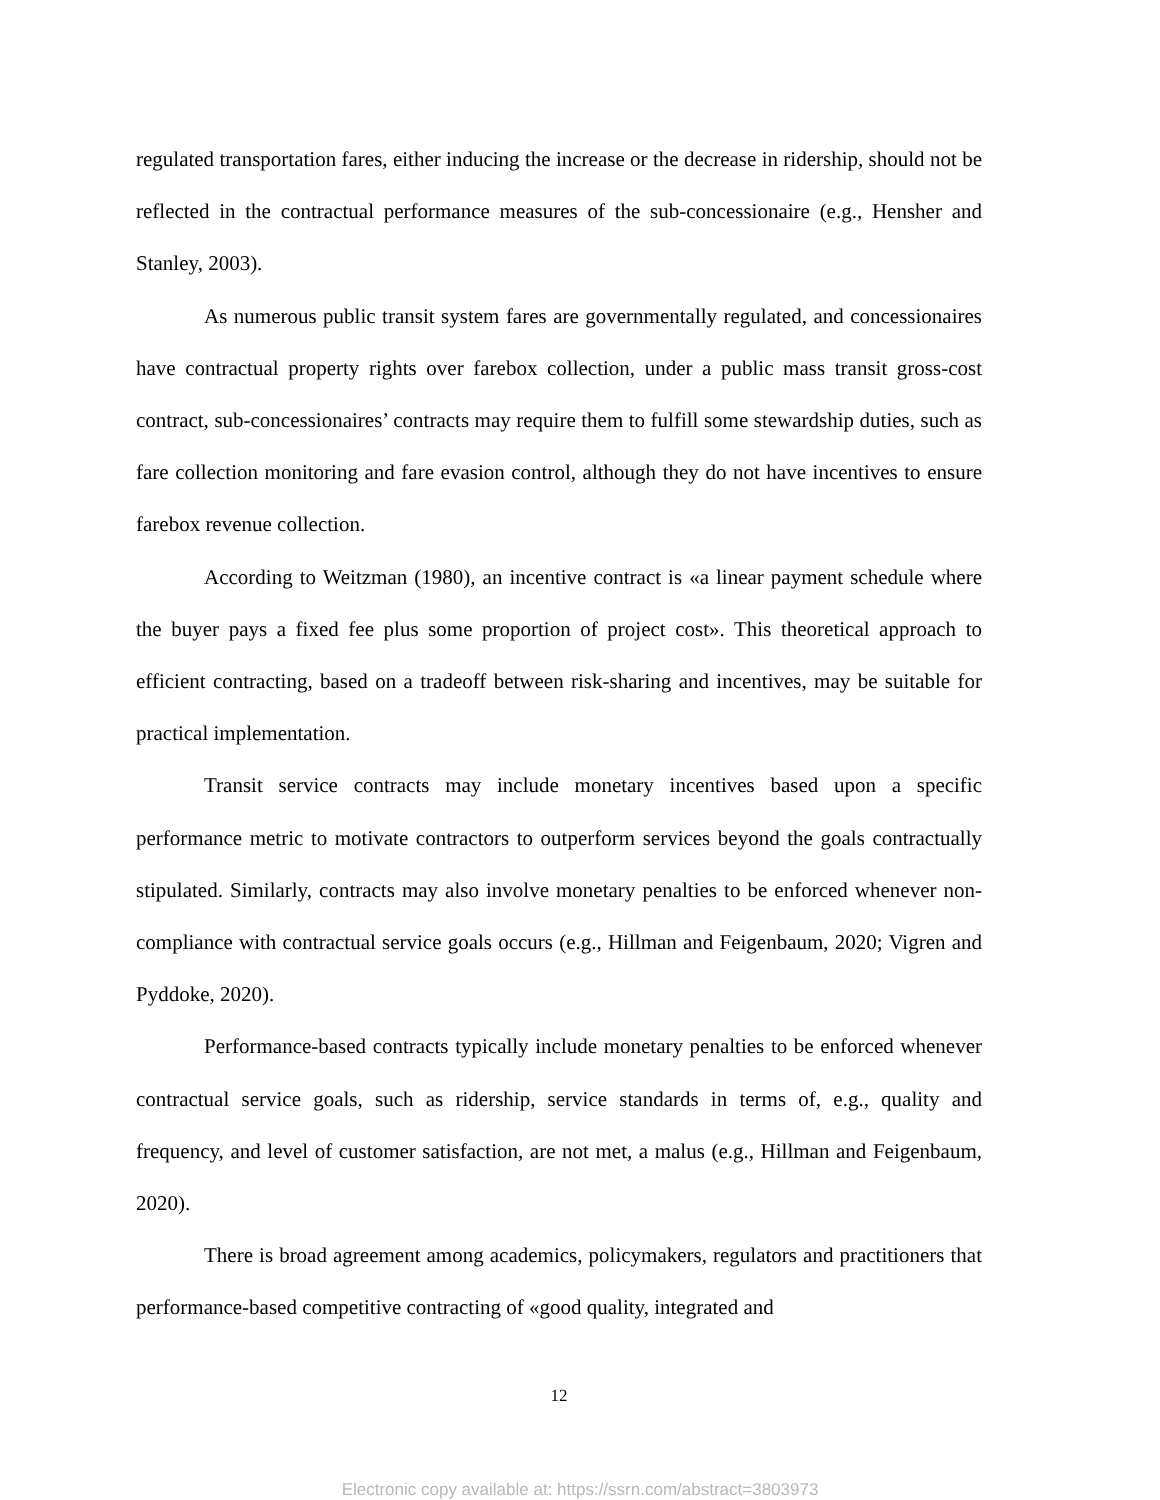regulated transportation fares, either inducing the increase or the decrease in ridership, should not be reflected in the contractual performance measures of the sub-concessionaire (e.g., Hensher and Stanley, 2003).
As numerous public transit system fares are governmentally regulated, and concessionaires have contractual property rights over farebox collection, under a public mass transit gross-cost contract, sub-concessionaires’ contracts may require them to fulfill some stewardship duties, such as fare collection monitoring and fare evasion control, although they do not have incentives to ensure farebox revenue collection.
According to Weitzman (1980), an incentive contract is «a linear payment schedule where the buyer pays a fixed fee plus some proportion of project cost». This theoretical approach to efficient contracting, based on a tradeoff between risk-sharing and incentives, may be suitable for practical implementation.
Transit service contracts may include monetary incentives based upon a specific performance metric to motivate contractors to outperform services beyond the goals contractually stipulated. Similarly, contracts may also involve monetary penalties to be enforced whenever non-compliance with contractual service goals occurs (e.g., Hillman and Feigenbaum, 2020; Vigren and Pyddoke, 2020).
Performance-based contracts typically include monetary penalties to be enforced whenever contractual service goals, such as ridership, service standards in terms of, e.g., quality and frequency, and level of customer satisfaction, are not met, a malus (e.g., Hillman and Feigenbaum, 2020).
There is broad agreement among academics, policymakers, regulators and practitioners that performance-based competitive contracting of «good quality, integrated and
12
Electronic copy available at: https://ssrn.com/abstract=3803973